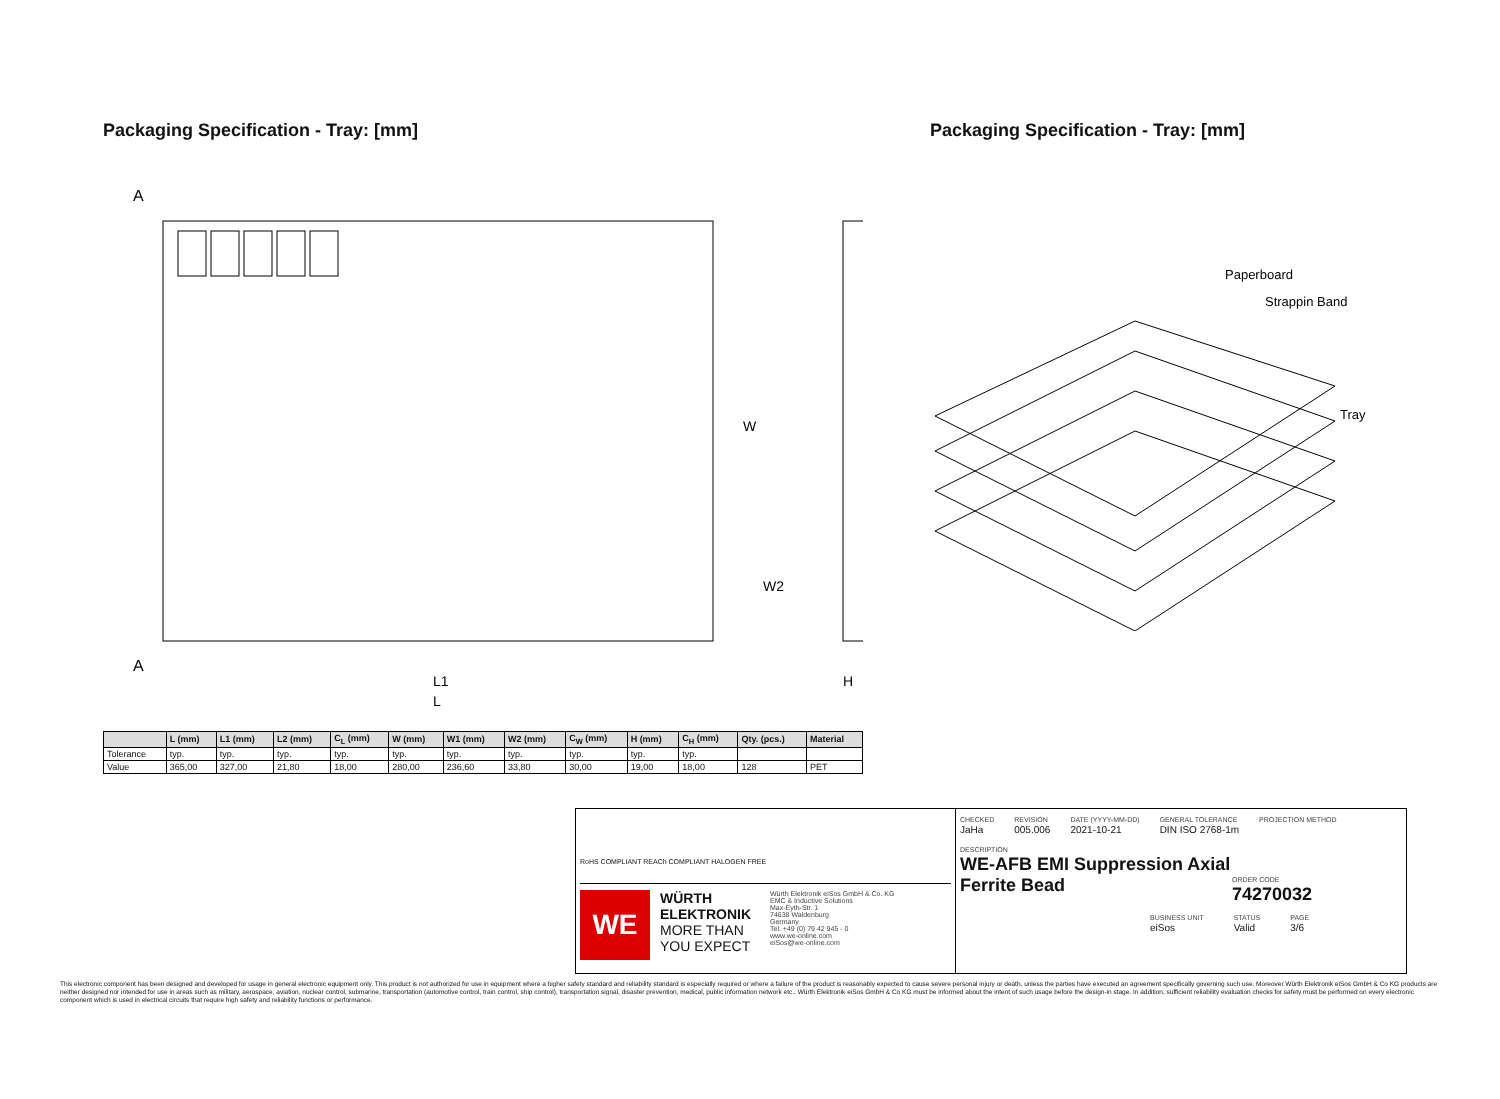Packaging Specification - Tray: [mm]
A
A
L1
L
W
W2
H
| | L (mm) | L1 (mm) | L2 (mm) | C<sub>L</sub> (mm) | W (mm) | W1 (mm) | W2 (mm) | C<sub>W</sub> (mm) | H (mm) | C<sub>H</sub> (mm) | Qty. (pcs.) | Material |
| --- | --- | --- | --- | --- | --- | --- | --- | --- | --- | --- | --- | --- |
| Tolerance | typ. | typ. | typ. | typ. | typ. | typ. | typ. | typ. | typ. | typ. | | |
| Value | 365,00 | 327,00 | 21,80 | 18,00 | 280,00 | 236,60 | 33,80 | 30,00 | 19,00 | 18,00 | 128 | PET |
Packaging Specification - Tray: [mm]
Paperboard
Strappin Band
Tray
RoHS COMPLIANT REACh COMPLIANT HALOGEN FREE
WE
WÜRTH ELEKTRONIK
MORE THAN YOU EXPECT
Würth Elektronik eiSos GmbH & Co. KG
EMC & Inductive Solutions
Max-Eyth-Str. 1
74638 Waldenburg
Germany
Tel. +49 (0) 79 42 945 - 0
www.we-online.com
eiSos@we-online.com
CHECKED
JaHa
REVISION
005.006
DATE (YYYY-MM-DD)
2021-10-21
GENERAL TOLERANCE
DIN ISO 2768-1m
PROJECTION METHOD
DESCRIPTION
WE-AFB EMI Suppression Axial Ferrite Bead
ORDER CODE
74270032
BUSINESS UNIT
eiSos
STATUS
Valid
PAGE
3/6
This electronic component has been designed and developed for usage in general electronic equipment only. This product is not authorized for use in equipment where a higher safety standard and reliability standard is especially required or where a failure of the product is reasonably expected to cause severe personal injury or death, unless the parties have executed an agreement specifically governing such use. Moreover Würth Elektronik eiSos GmbH & Co KG products are neither designed nor intended for use in areas such as military, aerospace, aviation, nuclear control, submarine, transportation (automotive control, train control, ship control), transportation signal, disaster prevention, medical, public information network etc.. Würth Elektronik eiSos GmbH & Co KG must be informed about the intent of such usage before the design-in stage. In addition, sufficient reliability evaluation checks for safety must be performed on every electronic component which is used in electrical circuits that require high safety and reliability functions or performance.